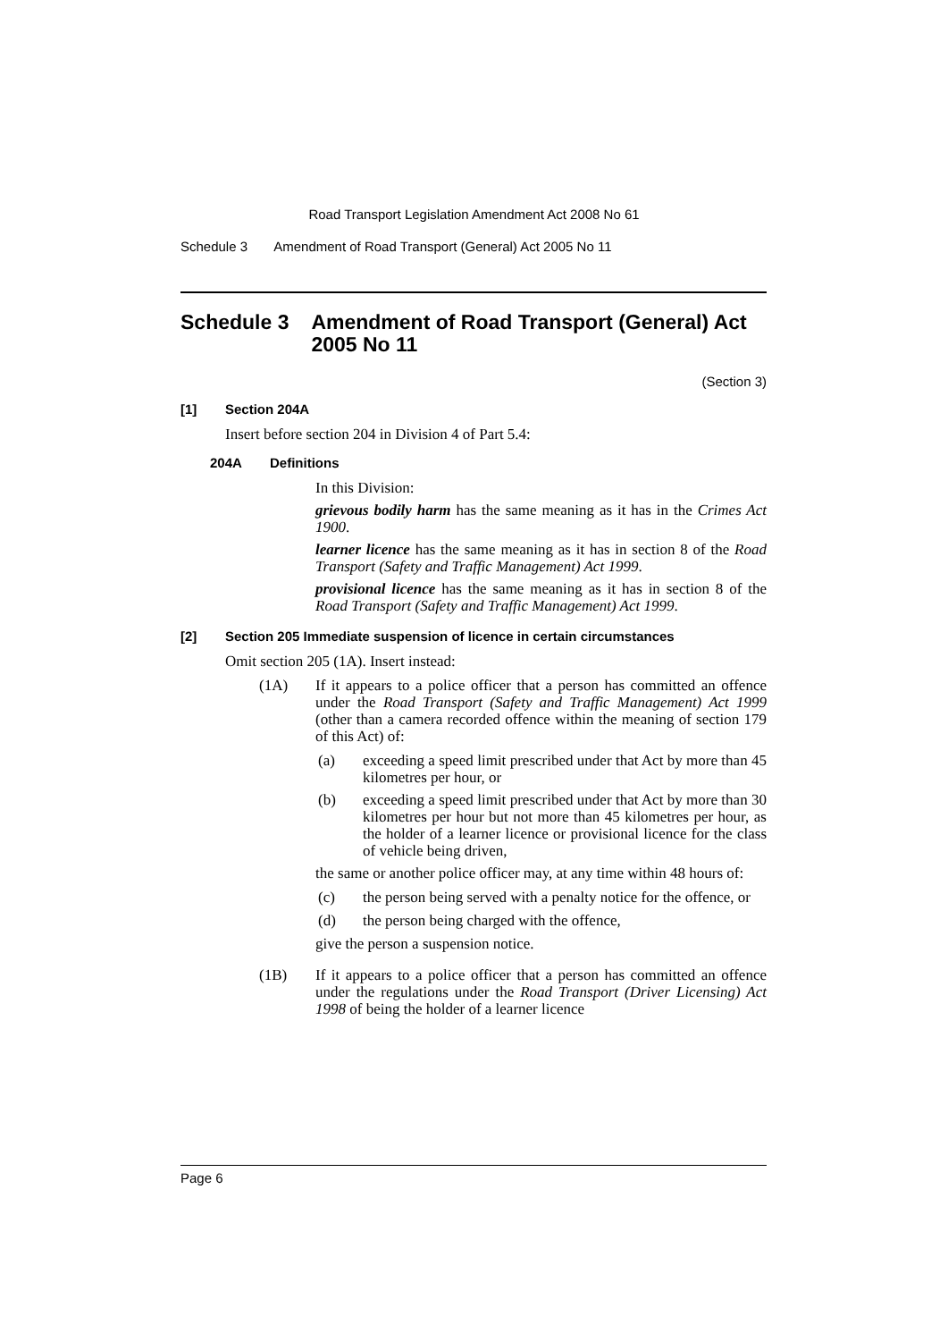Road Transport Legislation Amendment Act 2008 No 61
Schedule 3 Amendment of Road Transport (General) Act 2005 No 11
Schedule 3 Amendment of Road Transport (General) Act 2005 No 11
(Section 3)
[1] Section 204A
Insert before section 204 in Division 4 of Part 5.4:
204A Definitions
In this Division:
grievous bodily harm has the same meaning as it has in the Crimes Act 1900.
learner licence has the same meaning as it has in section 8 of the Road Transport (Safety and Traffic Management) Act 1999.
provisional licence has the same meaning as it has in section 8 of the Road Transport (Safety and Traffic Management) Act 1999.
[2] Section 205 Immediate suspension of licence in certain circumstances
Omit section 205 (1A). Insert instead:
(1A)
If it appears to a police officer that a person has committed an offence under the Road Transport (Safety and Traffic Management) Act 1999 (other than a camera recorded offence within the meaning of section 179 of this Act) of:
(a)
exceeding a speed limit prescribed under that Act by more than 45 kilometres per hour, or
(b)
exceeding a speed limit prescribed under that Act by more than 30 kilometres per hour but not more than 45 kilometres per hour, as the holder of a learner licence or provisional licence for the class of vehicle being driven,
the same or another police officer may, at any time within 48 hours of:
(c)
the person being served with a penalty notice for the offence, or
(d)
the person being charged with the offence,
give the person a suspension notice.
(1B)
If it appears to a police officer that a person has committed an offence under the regulations under the Road Transport (Driver Licensing) Act 1998 of being the holder of a learner licence
Page 6